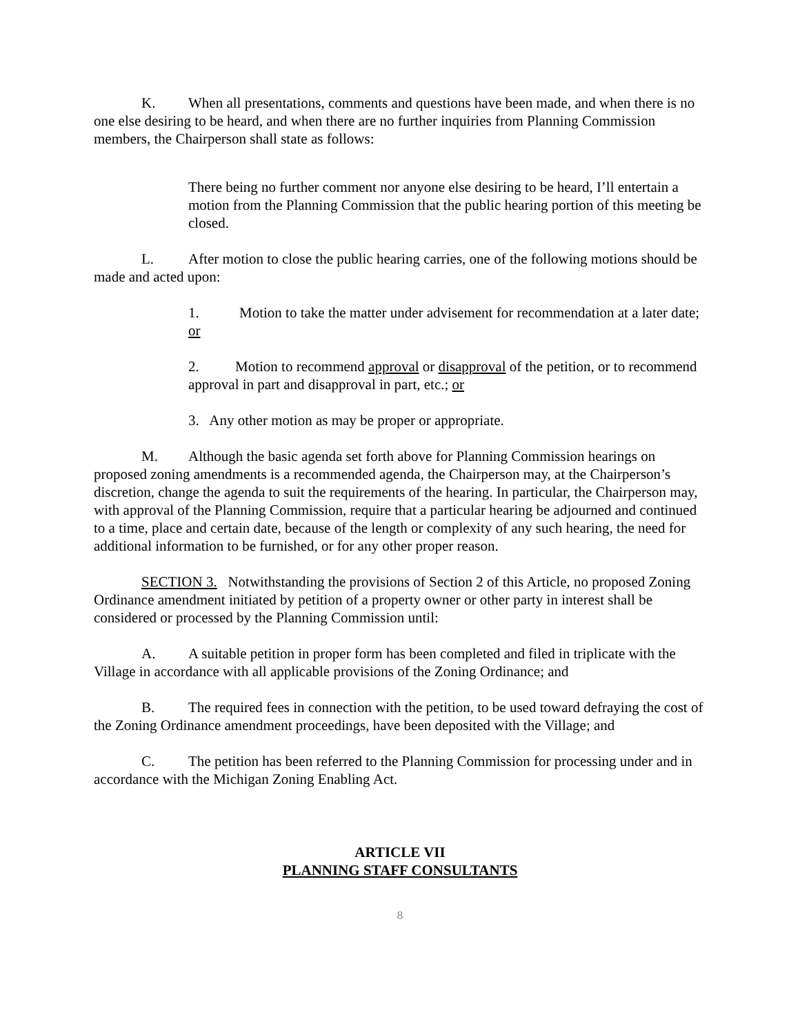K. When all presentations, comments and questions have been made, and when there is no one else desiring to be heard, and when there are no further inquiries from Planning Commission members, the Chairperson shall state as follows:
There being no further comment nor anyone else desiring to be heard, I’ll entertain a motion from the Planning Commission that the public hearing portion of this meeting be closed.
L. After motion to close the public hearing carries, one of the following motions should be made and acted upon:
1. Motion to take the matter under advisement for recommendation at a later date; or
2. Motion to recommend approval or disapproval of the petition, or to recommend approval in part and disapproval in part, etc.; or
3. Any other motion as may be proper or appropriate.
M. Although the basic agenda set forth above for Planning Commission hearings on proposed zoning amendments is a recommended agenda, the Chairperson may, at the Chairperson’s discretion, change the agenda to suit the requirements of the hearing. In particular, the Chairperson may, with approval of the Planning Commission, require that a particular hearing be adjourned and continued to a time, place and certain date, because of the length or complexity of any such hearing, the need for additional information to be furnished, or for any other proper reason.
SECTION 3. Notwithstanding the provisions of Section 2 of this Article, no proposed Zoning Ordinance amendment initiated by petition of a property owner or other party in interest shall be considered or processed by the Planning Commission until:
A. A suitable petition in proper form has been completed and filed in triplicate with the Village in accordance with all applicable provisions of the Zoning Ordinance; and
B. The required fees in connection with the petition, to be used toward defraying the cost of the Zoning Ordinance amendment proceedings, have been deposited with the Village; and
C. The petition has been referred to the Planning Commission for processing under and in accordance with the Michigan Zoning Enabling Act.
ARTICLE VII
PLANNING STAFF CONSULTANTS
8